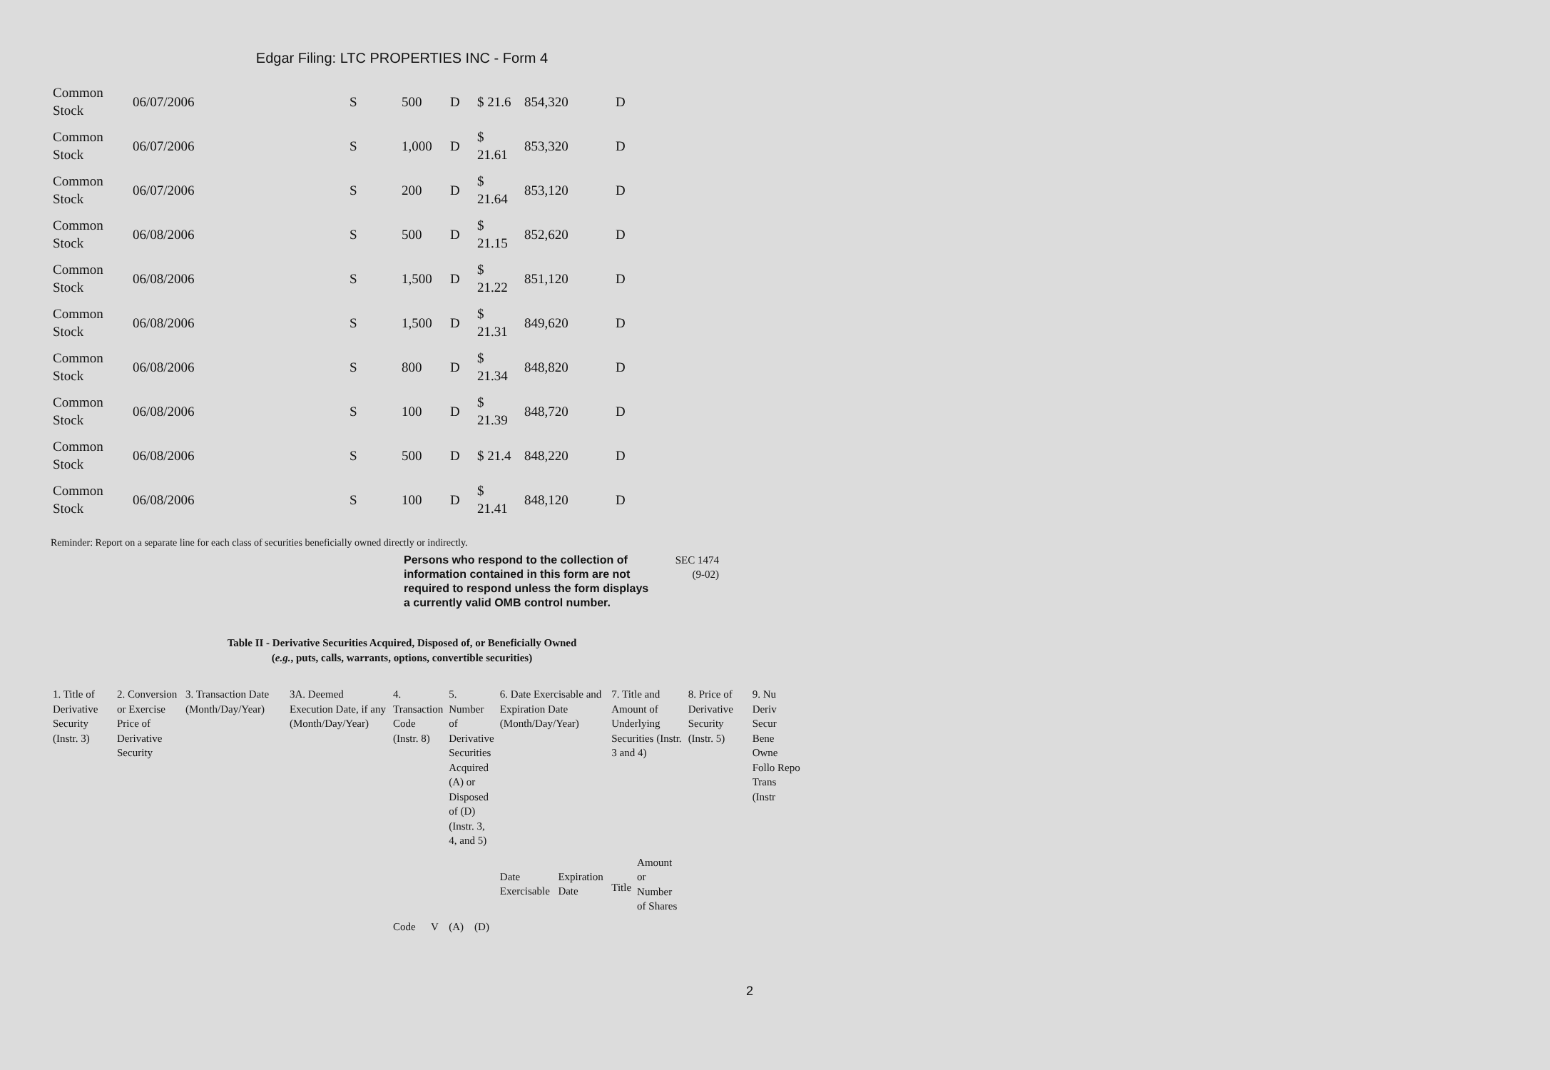Edgar Filing: LTC PROPERTIES INC - Form 4
| Common Stock | 06/07/2006 | S | 500 | D | $ 21.6 | 854,320 | D |
| Common Stock | 06/07/2006 | S | 1,000 | D | $ 21.61 | 853,320 | D |
| Common Stock | 06/07/2006 | S | 200 | D | $ 21.64 | 853,120 | D |
| Common Stock | 06/08/2006 | S | 500 | D | $ 21.15 | 852,620 | D |
| Common Stock | 06/08/2006 | S | 1,500 | D | $ 21.22 | 851,120 | D |
| Common Stock | 06/08/2006 | S | 1,500 | D | $ 21.31 | 849,620 | D |
| Common Stock | 06/08/2006 | S | 800 | D | $ 21.34 | 848,820 | D |
| Common Stock | 06/08/2006 | S | 100 | D | $ 21.39 | 848,720 | D |
| Common Stock | 06/08/2006 | S | 500 | D | $ 21.4 | 848,220 | D |
| Common Stock | 06/08/2006 | S | 100 | D | $ 21.41 | 848,120 | D |
Reminder: Report on a separate line for each class of securities beneficially owned directly or indirectly.
Persons who respond to the collection of information contained in this form are not required to respond unless the form displays a currently valid OMB control number.
SEC 1474
(9-02)
Table II - Derivative Securities Acquired, Disposed of, or Beneficially Owned
(e.g., puts, calls, warrants, options, convertible securities)
| 1. Title of Derivative Security (Instr. 3) | 2. Conversion or Exercise Price of Derivative Security | 3. Transaction Date (Month/Day/Year) | 3A. Deemed Execution Date, if any (Month/Day/Year) | 4. Transaction Code (Instr. 8) | | 5. Number of Derivative Securities Acquired (A) or Disposed of (D) (Instr. 3, 4, and 5) | | 6. Date Exercisable and Expiration Date (Month/Day/Year) | | 7. Title and Amount of Underlying Securities (Instr. 3 and 4) | | 8. Price of Derivative Security (Instr. 5) | 9. Nu Deriv Secur Bene Owne Follo Repo Trans (Instr |
| | | | | Code | V | (A) | (D) | Date Exercisable | Expiration Date | Title | Amount or Number of Shares | | |
2